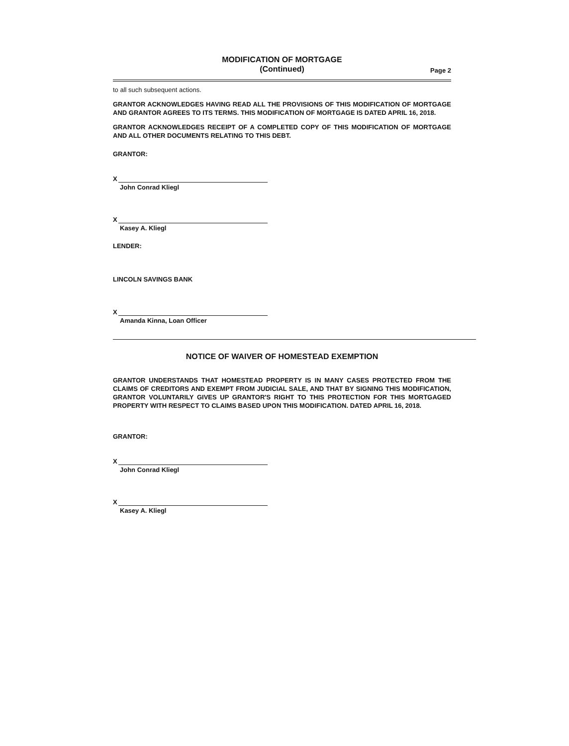MODIFICATION OF MORTGAGE
(Continued)
Page 2
to all such subsequent actions.
GRANTOR ACKNOWLEDGES HAVING READ ALL THE PROVISIONS OF THIS MODIFICATION OF MORTGAGE AND GRANTOR AGREES TO ITS TERMS. THIS MODIFICATION OF MORTGAGE IS DATED APRIL 16, 2018.
GRANTOR ACKNOWLEDGES RECEIPT OF A COMPLETED COPY OF THIS MODIFICATION OF MORTGAGE AND ALL OTHER DOCUMENTS RELATING TO THIS DEBT.
GRANTOR:
X
John Conrad Kliegl
X
Kasey A. Kliegl
LENDER:
LINCOLN SAVINGS BANK
X
Amanda Kinna, Loan Officer
NOTICE OF WAIVER OF HOMESTEAD EXEMPTION
GRANTOR UNDERSTANDS THAT HOMESTEAD PROPERTY IS IN MANY CASES PROTECTED FROM THE CLAIMS OF CREDITORS AND EXEMPT FROM JUDICIAL SALE, AND THAT BY SIGNING THIS MODIFICATION, GRANTOR VOLUNTARILY GIVES UP GRANTOR'S RIGHT TO THIS PROTECTION FOR THIS MORTGAGED PROPERTY WITH RESPECT TO CLAIMS BASED UPON THIS MODIFICATION. DATED APRIL 16, 2018.
GRANTOR:
X
John Conrad Kliegl
X
Kasey A. Kliegl